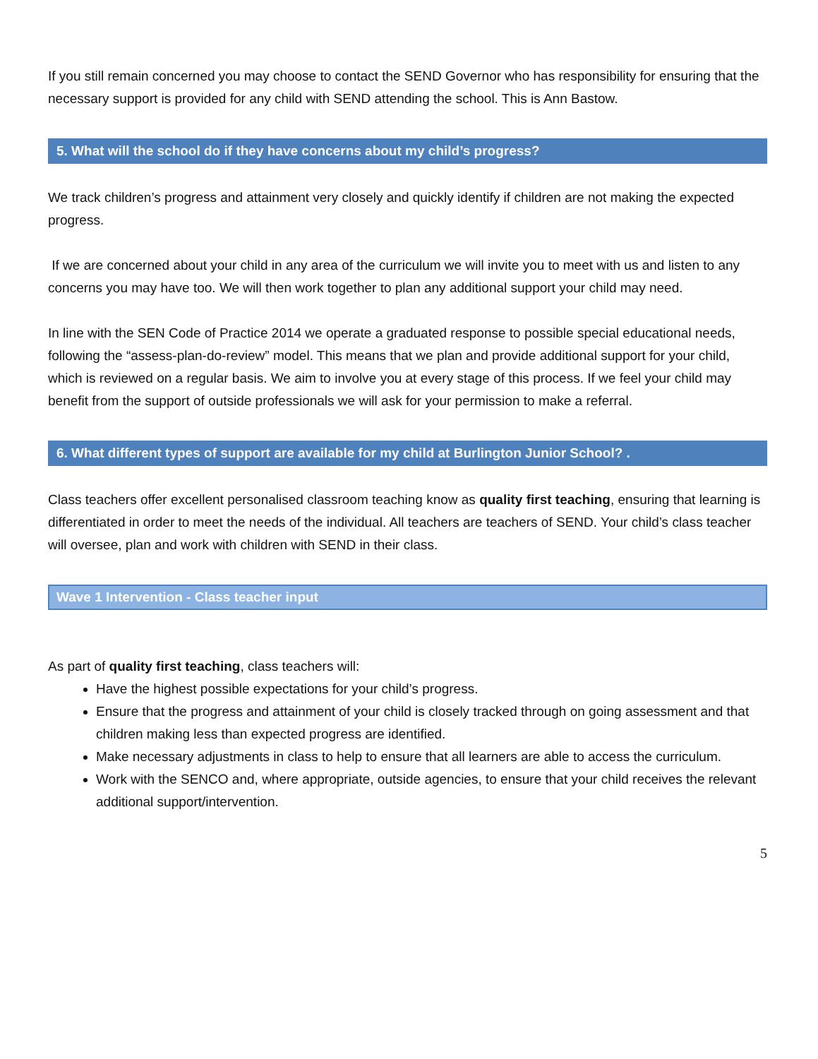If you still remain concerned you may choose to contact the SEND Governor who has responsibility for ensuring that the necessary support is provided for any child with SEND attending the school. This is Ann Bastow.
5. What will the school do if they have concerns about my child’s progress?
We track children’s progress and attainment very closely and quickly identify if children are not making the expected progress.
If we are concerned about your child in any area of the curriculum we will invite you to meet with us and listen to any concerns you may have too. We will then work together to plan any additional support your child may need.
In line with the SEN Code of Practice 2014 we operate a graduated response to possible special educational needs, following the “assess-plan-do-review” model. This means that we plan and provide additional support for your child, which is reviewed on a regular basis. We aim to involve you at every stage of this process. If we feel your child may benefit from the support of outside professionals we will ask for your permission to make a referral.
6. What different types of support are available for my child at Burlington Junior School? .
Class teachers offer excellent personalised classroom teaching know as quality first teaching, ensuring that learning is differentiated in order to meet the needs of the individual. All teachers are teachers of SEND. Your child’s class teacher will oversee, plan and work with children with SEND in their class.
Wave 1 Intervention - Class teacher input
As part of quality first teaching, class teachers will:
Have the highest possible expectations for your child’s progress.
Ensure that the progress and attainment of your child is closely tracked through on going assessment and that children making less than expected progress are identified.
Make necessary adjustments in class to help to ensure that all learners are able to access the curriculum.
Work with the SENCO and, where appropriate, outside agencies, to ensure that your child receives the relevant additional support/intervention.
5